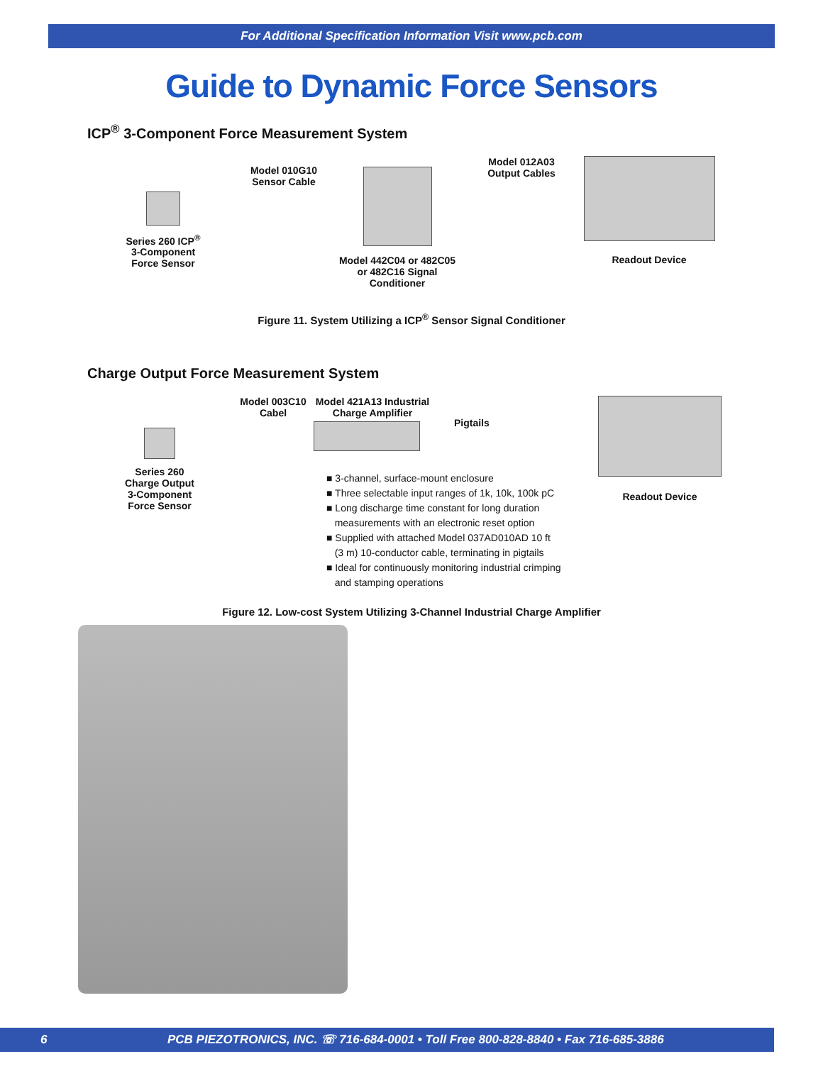For Additional Specification Information Visit www.pcb.com
Guide to Dynamic Force Sensors
ICP<sup>®</sup> 3-Component Force Measurement System
Series 260 ICP<sup>®</sup>
3-Component
Force Sensor
Model 010G10
Sensor Cable
Model 442C04 or 482C05
or 482C16 Signal
Conditioner
Model 012A03
Output Cables
Readout Device
Figure 11. System Utilizing a ICP<sup>®</sup> Sensor Signal Conditioner
Charge Output Force Measurement System
Series 260
Charge Output
3-Component
Force Sensor
Model 003C10
Cabel
Model 421A13 Industrial
Charge Amplifier
Pigtails
■ 3-channel, surface-mount enclosure
■ Three selectable input ranges of 1k, 10k, 100k pC
■ Long discharge time constant for long duration
measurements with an electronic reset option
■ Supplied with attached Model 037AD010AD 10 ft
(3 m) 10-conductor cable, terminating in pigtails
■ Ideal for continuously monitoring industrial crimping
and stamping operations
Readout Device
Figure 12. Low-cost System Utilizing 3-Channel Industrial Charge Amplifier
6 PCB PIEZOTRONICS, INC. ☏ 716-684-0001 • Toll Free 800-828-8840 • Fax 716-685-3886